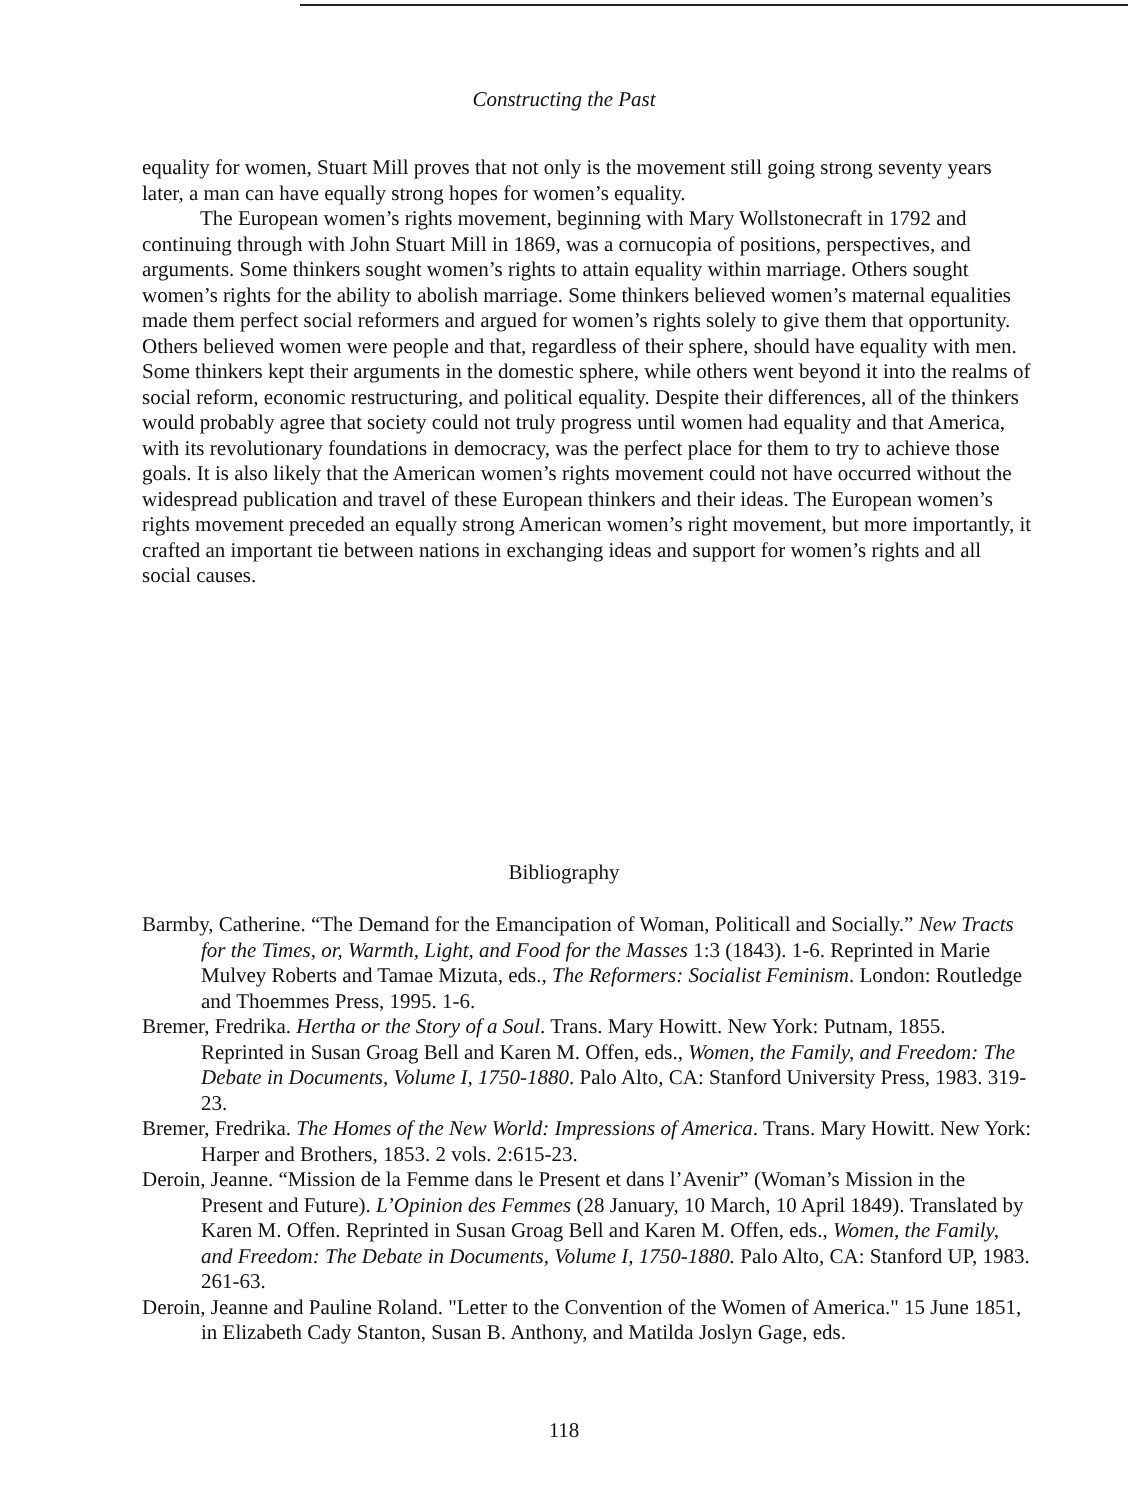Constructing the Past
equality for women, Stuart Mill proves that not only is the movement still going strong seventy years later, a man can have equally strong hopes for women’s equality.
The European women’s rights movement, beginning with Mary Wollstonecraft in 1792 and continuing through with John Stuart Mill in 1869, was a cornucopia of positions, perspectives, and arguments. Some thinkers sought women’s rights to attain equality within marriage. Others sought women’s rights for the ability to abolish marriage. Some thinkers believed women’s maternal equalities made them perfect social reformers and argued for women’s rights solely to give them that opportunity. Others believed women were people and that, regardless of their sphere, should have equality with men. Some thinkers kept their arguments in the domestic sphere, while others went beyond it into the realms of social reform, economic restructuring, and political equality. Despite their differences, all of the thinkers would probably agree that society could not truly progress until women had equality and that America, with its revolutionary foundations in democracy, was the perfect place for them to try to achieve those goals. It is also likely that the American women’s rights movement could not have occurred without the widespread publication and travel of these European thinkers and their ideas. The European women’s rights movement preceded an equally strong American women’s right movement, but more importantly, it crafted an important tie between nations in exchanging ideas and support for women’s rights and all social causes.
Bibliography
Barmby, Catherine. “The Demand for the Emancipation of Woman, Politicall and Socially.” New Tracts for the Times, or, Warmth, Light, and Food for the Masses 1:3 (1843). 1-6. Reprinted in Marie Mulvey Roberts and Tamae Mizuta, eds., The Reformers: Socialist Feminism. London: Routledge and Thoemmes Press, 1995. 1-6.
Bremer, Fredrika. Hertha or the Story of a Soul. Trans. Mary Howitt. New York: Putnam, 1855. Reprinted in Susan Groag Bell and Karen M. Offen, eds., Women, the Family, and Freedom: The Debate in Documents, Volume I, 1750-1880. Palo Alto, CA: Stanford University Press, 1983. 319-23.
Bremer, Fredrika. The Homes of the New World: Impressions of America. Trans. Mary Howitt. New York: Harper and Brothers, 1853. 2 vols. 2:615-23.
Deroin, Jeanne. “Mission de la Femme dans le Present et dans l’Avenir” (Woman’s Mission in the Present and Future). L’Opinion des Femmes (28 January, 10 March, 10 April 1849). Translated by Karen M. Offen. Reprinted in Susan Groag Bell and Karen M. Offen, eds., Women, the Family, and Freedom: The Debate in Documents, Volume I, 1750-1880. Palo Alto, CA: Stanford UP, 1983. 261-63.
Deroin, Jeanne and Pauline Roland. "Letter to the Convention of the Women of America." 15 June 1851, in Elizabeth Cady Stanton, Susan B. Anthony, and Matilda Joslyn Gage, eds.
118